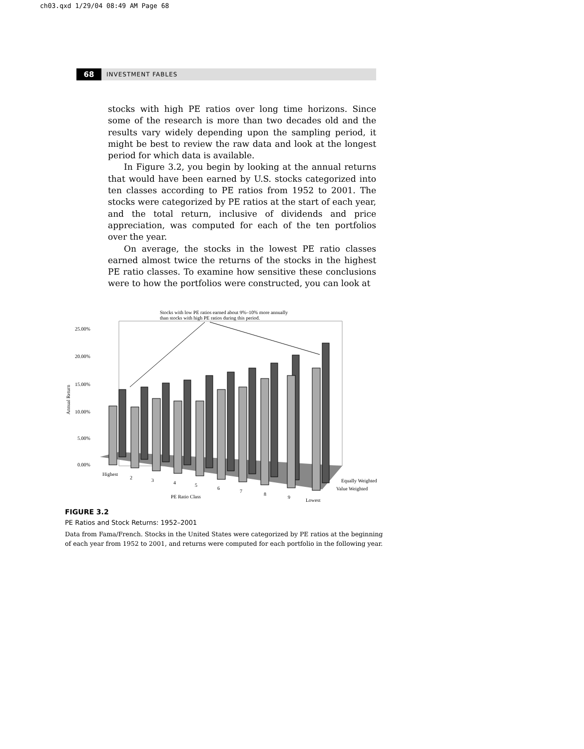ch03.qxd 1/29/04 08:49 AM Page 68
68 INVESTMENT FABLES
stocks with high PE ratios over long time horizons. Since some of the research is more than two decades old and the results vary widely depending upon the sampling period, it might be best to review the raw data and look at the longest period for which data is available.
In Figure 3.2, you begin by looking at the annual returns that would have been earned by U.S. stocks categorized into ten classes according to PE ratios from 1952 to 2001. The stocks were categorized by PE ratios at the start of each year, and the total return, inclusive of dividends and price appreciation, was computed for each of the ten portfolios over the year.
On average, the stocks in the lowest PE ratio classes earned almost twice the returns of the stocks in the highest PE ratio classes. To examine how sensitive these conclusions were to how the portfolios were constructed, you can look at
Stocks with low PE ratios earned about 9%–10% more annually
than stocks with high PE ratios during this period.
25.00%
20.00%
15.00%
10.00%
5.00%
0.00%
Annual Return
Highest
2
3
4
5
6
7
8
9
Lowest
PE Ratio Class
Equally Weighted
Value Weighted
FIGURE 3.2
PE Ratios and Stock Returns: 1952–2001
Data from Fama/French. Stocks in the United States were categorized by PE ratios at the beginning of each year from 1952 to 2001, and returns were computed for each portfolio in the following year.